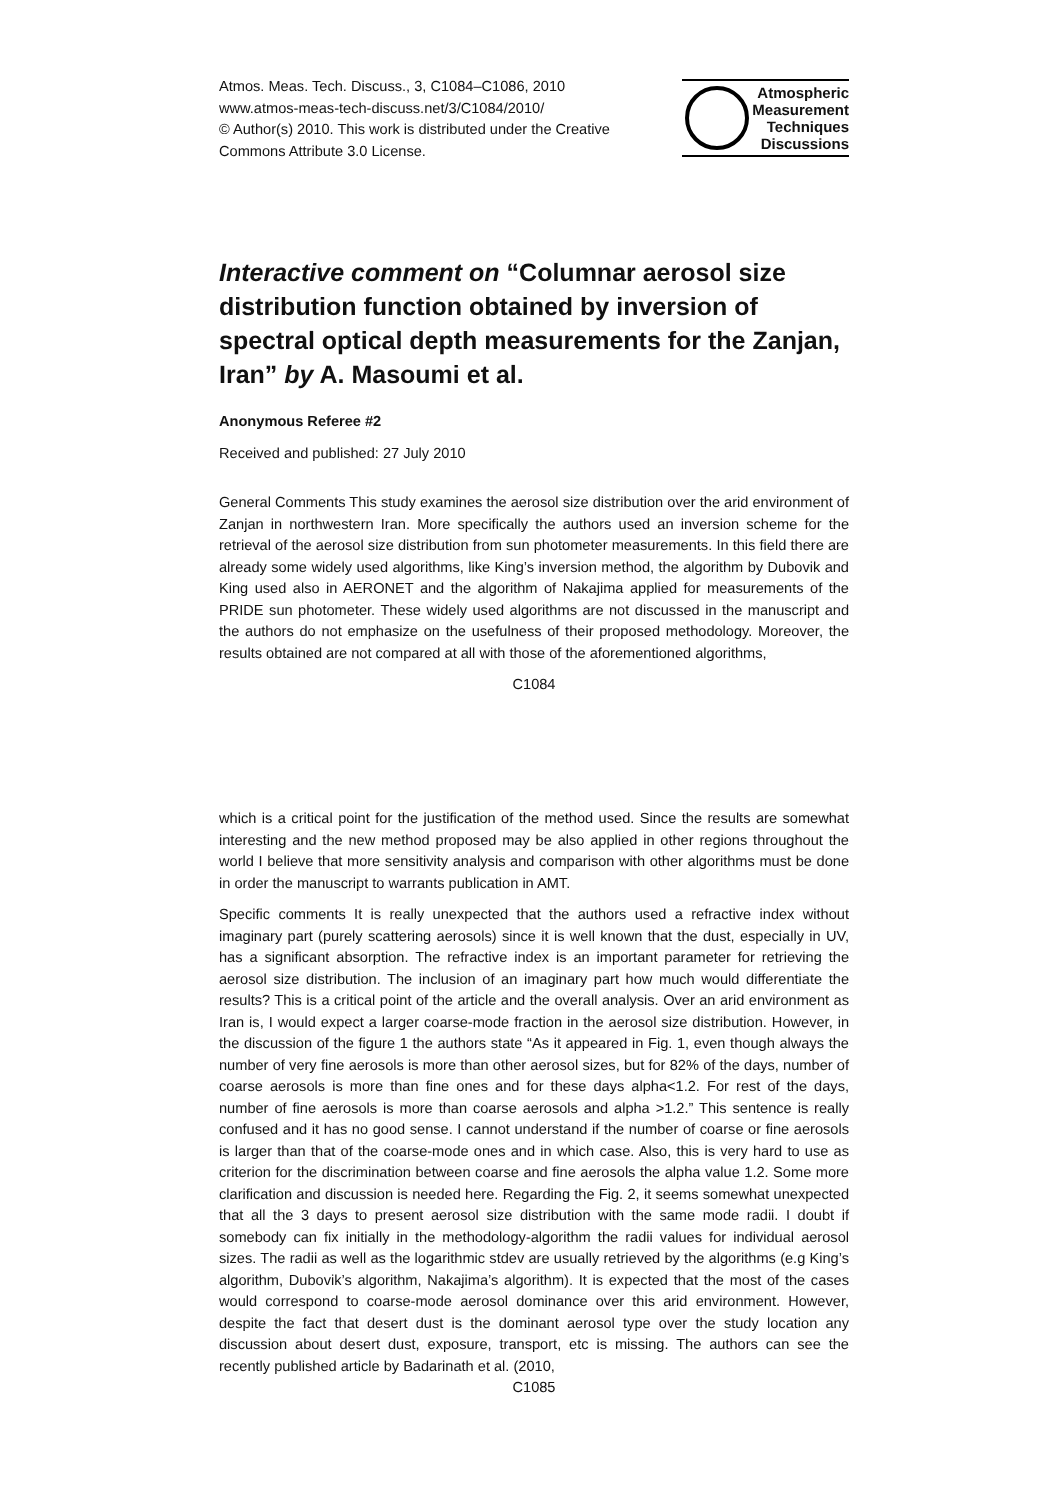Atmos. Meas. Tech. Discuss., 3, C1084–C1086, 2010
www.atmos-meas-tech-discuss.net/3/C1084/2010/
© Author(s) 2010. This work is distributed under the Creative Commons Attribute 3.0 License.
Atmospheric
Measurement
Techniques
Discussions
Interactive comment on “Columnar aerosol size distribution function obtained by inversion of spectral optical depth measurements for the Zanjan, Iran” by A. Masoumi et al.
Anonymous Referee #2
Received and published: 27 July 2010
General Comments This study examines the aerosol size distribution over the arid environment of Zanjan in northwestern Iran. More specifically the authors used an inversion scheme for the retrieval of the aerosol size distribution from sun photometer measurements. In this field there are already some widely used algorithms, like King’s inversion method, the algorithm by Dubovik and King used also in AERONET and the algorithm of Nakajima applied for measurements of the PRIDE sun photometer. These widely used algorithms are not discussed in the manuscript and the authors do not emphasize on the usefulness of their proposed methodology. Moreover, the results obtained are not compared at all with those of the aforementioned algorithms,
C1084
which is a critical point for the justification of the method used. Since the results are somewhat interesting and the new method proposed may be also applied in other regions throughout the world I believe that more sensitivity analysis and comparison with other algorithms must be done in order the manuscript to warrants publication in AMT.
Specific comments It is really unexpected that the authors used a refractive index without imaginary part (purely scattering aerosols) since it is well known that the dust, especially in UV, has a significant absorption. The refractive index is an important parameter for retrieving the aerosol size distribution. The inclusion of an imaginary part how much would differentiate the results? This is a critical point of the article and the overall analysis. Over an arid environment as Iran is, I would expect a larger coarse-mode fraction in the aerosol size distribution. However, in the discussion of the figure 1 the authors state “As it appeared in Fig. 1, even though always the number of very fine aerosols is more than other aerosol sizes, but for 82% of the days, number of coarse aerosols is more than fine ones and for these days alpha<1.2. For rest of the days, number of fine aerosols is more than coarse aerosols and alpha >1.2.” This sentence is really confused and it has no good sense. I cannot understand if the number of coarse or fine aerosols is larger than that of the coarse-mode ones and in which case. Also, this is very hard to use as criterion for the discrimination between coarse and fine aerosols the alpha value 1.2. Some more clarification and discussion is needed here. Regarding the Fig. 2, it seems somewhat unexpected that all the 3 days to present aerosol size distribution with the same mode radii. I doubt if somebody can fix initially in the methodology-algorithm the radii values for individual aerosol sizes. The radii as well as the logarithmic stdev are usually retrieved by the algorithms (e.g King’s algorithm, Dubovik’s algorithm, Nakajima’s algorithm). It is expected that the most of the cases would correspond to coarse-mode aerosol dominance over this arid environment. However, despite the fact that desert dust is the dominant aerosol type over the study location any discussion about desert dust, exposure, transport, etc is missing. The authors can see the recently published article by Badarinath et al. (2010,
C1085